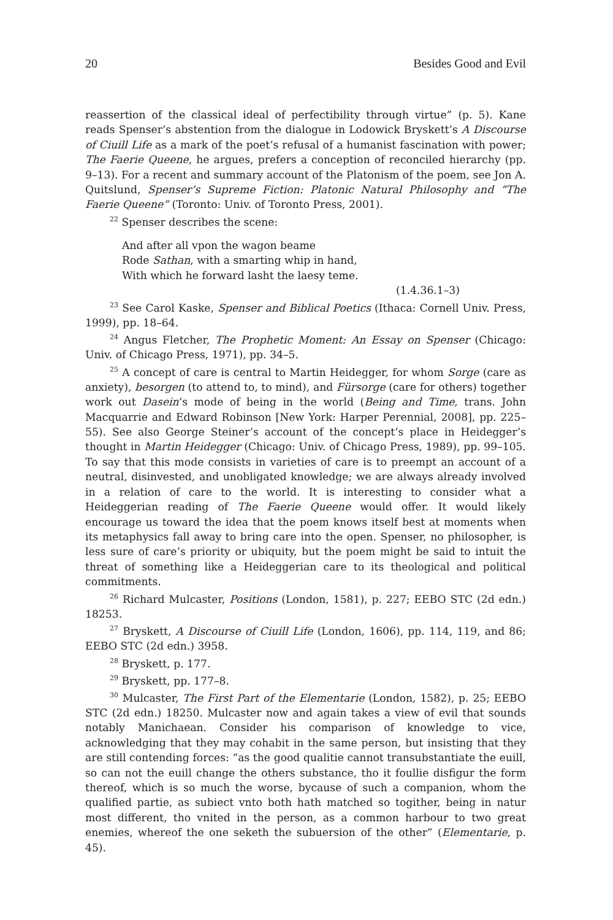20 Besides Good and Evil
reassertion of the classical ideal of perfectibility through virtue” (p. 5). Kane reads Spenser’s abstention from the dialogue in Lodowick Bryskett’s A Discourse of Ciuill Life as a mark of the poet’s refusal of a humanist fascination with power; The Faerie Queene, he argues, prefers a conception of reconciled hierarchy (pp. 9–13). For a recent and summary account of the Platonism of the poem, see Jon A. Quitslund, Spenser’s Supreme Fiction: Platonic Natural Philosophy and “The Faerie Queene” (Toronto: Univ. of Toronto Press, 2001).
<sup>22</sup> Spenser describes the scene:
And after all vpon the wagon beame
Rode Sathan, with a smarting whip in hand,
With which he forward lasht the laesy teme.
(1.4.36.1–3)
<sup>23</sup> See Carol Kaske, Spenser and Biblical Poetics (Ithaca: Cornell Univ. Press, 1999), pp. 18–64.
<sup>24</sup> Angus Fletcher, The Prophetic Moment: An Essay on Spenser (Chicago: Univ. of Chicago Press, 1971), pp. 34–5.
<sup>25</sup> A concept of care is central to Martin Heidegger, for whom Sorge (care as anxiety), besorgen (to attend to, to mind), and Fürsorge (care for others) together work out Dasein’s mode of being in the world (Being and Time, trans. John Macquarrie and Edward Robinson [New York: Harper Perennial, 2008], pp. 225–55). See also George Steiner’s account of the concept’s place in Heidegger’s thought in Martin Heidegger (Chicago: Univ. of Chicago Press, 1989), pp. 99–105. To say that this mode consists in varieties of care is to preempt an account of a neutral, disinvested, and unobligated knowledge; we are always already involved in a relation of care to the world. It is interesting to consider what a Heideggerian reading of The Faerie Queene would offer. It would likely encourage us toward the idea that the poem knows itself best at moments when its metaphysics fall away to bring care into the open. Spenser, no philosopher, is less sure of care’s priority or ubiquity, but the poem might be said to intuit the threat of something like a Heideggerian care to its theological and political commitments.
<sup>26</sup> Richard Mulcaster, Positions (London, 1581), p. 227; EEBO STC (2d edn.) 18253.
<sup>27</sup> Bryskett, A Discourse of Ciuill Life (London, 1606), pp. 114, 119, and 86; EEBO STC (2d edn.) 3958.
<sup>28</sup> Bryskett, p. 177.
<sup>29</sup> Bryskett, pp. 177–8.
<sup>30</sup> Mulcaster, The First Part of the Elementarie (London, 1582), p. 25; EEBO STC (2d edn.) 18250. Mulcaster now and again takes a view of evil that sounds notably Manichaean. Consider his comparison of knowledge to vice, acknowledging that they may cohabit in the same person, but insisting that they are still contending forces: “as the good qualitie cannot transubstantiate the euill, so can not the euill change the others substance, tho it foullie disfigur the form thereof, which is so much the worse, bycause of such a companion, whom the qualified partie, as subiect vnto both hath matched so togither, being in natur most different, tho vnited in the person, as a common harbour to two great enemies, whereof the one seketh the subuersion of the other” (Elementarie, p. 45).